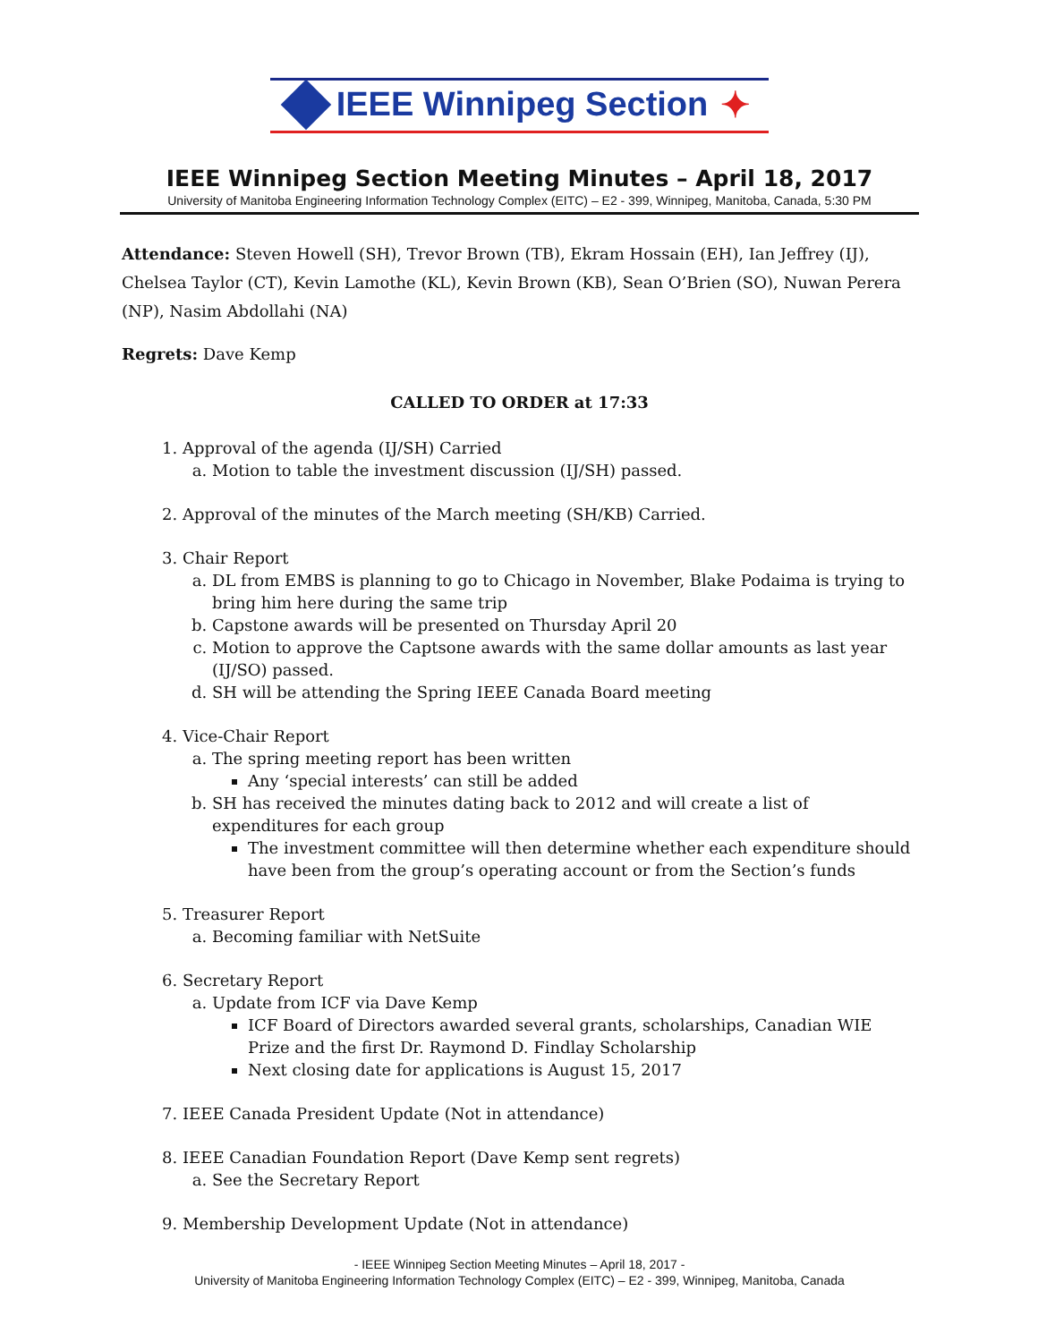IEEE Winnipeg Section ✦
IEEE Winnipeg Section Meeting Minutes – April 18, 2017
University of Manitoba Engineering Information Technology Complex (EITC) – E2 - 399, Winnipeg, Manitoba, Canada, 5:30 PM
Attendance: Steven Howell (SH), Trevor Brown (TB), Ekram Hossain (EH), Ian Jeffrey (IJ), Chelsea Taylor (CT), Kevin Lamothe (KL), Kevin Brown (KB), Sean O’Brien (SO), Nuwan Perera (NP), Nasim Abdollahi (NA)
Regrets: Dave Kemp
CALLED TO ORDER at 17:33
1. Approval of the agenda (IJ/SH) Carried
a. Motion to table the investment discussion (IJ/SH) passed.
2. Approval of the minutes of the March meeting (SH/KB) Carried.
3. Chair Report
a. DL from EMBS is planning to go to Chicago in November, Blake Podaima is trying to bring him here during the same trip
b. Capstone awards will be presented on Thursday April 20
c. Motion to approve the Captsone awards with the same dollar amounts as last year (IJ/SO) passed.
d. SH will be attending the Spring IEEE Canada Board meeting
4. Vice-Chair Report
a. The spring meeting report has been written
Any ‘special interests’ can still be added
b. SH has received the minutes dating back to 2012 and will create a list of expenditures for each group
The investment committee will then determine whether each expenditure should have been from the group’s operating account or from the Section’s funds
5. Treasurer Report
a. Becoming familiar with NetSuite
6. Secretary Report
a. Update from ICF via Dave Kemp
ICF Board of Directors awarded several grants, scholarships, Canadian WIE Prize and the first Dr. Raymond D. Findlay Scholarship
Next closing date for applications is August 15, 2017
7. IEEE Canada President Update (Not in attendance)
8. IEEE Canadian Foundation Report (Dave Kemp sent regrets)
a. See the Secretary Report
9. Membership Development Update (Not in attendance)
- IEEE Winnipeg Section Meeting Minutes – April 18, 2017 -
University of Manitoba Engineering Information Technology Complex (EITC) – E2 - 399, Winnipeg, Manitoba, Canada